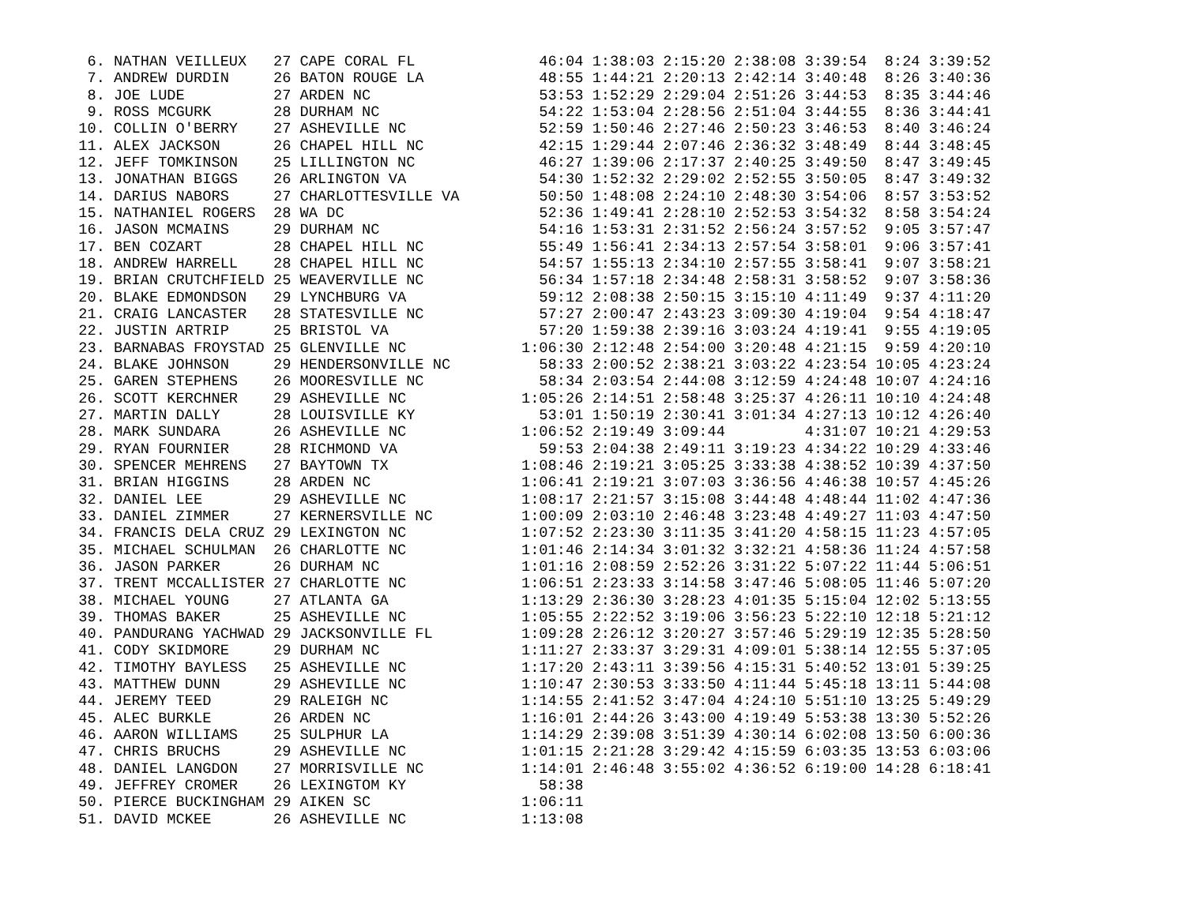6. NATHAN VEILLEUX   27 CAPE CORAL FL              46:04 1:38:03 2:15:20 2:38:08 3:39:54  8:24 3:39:52
  7. ANDREW DURDIN     26 BATON ROUGE LA             48:55 1:44:21 2:20:13 2:42:14 3:40:48  8:26 3:40:36
  8. JOE LUDE          27 ARDEN NC                   53:53 1:52:29 2:29:04 2:51:26 3:44:53  8:35 3:44:46
  9. ROSS MCGURK       28 DURHAM NC                  54:22 1:53:04 2:28:56 2:51:04 3:44:55  8:36 3:44:41
 10. COLLIN O'BERRY    27 ASHEVILLE NC               52:59 1:50:46 2:27:46 2:50:23 3:46:53  8:40 3:46:24
 11. ALEX JACKSON      26 CHAPEL HILL NC             42:15 1:29:44 2:07:46 2:36:32 3:48:49  8:44 3:48:45
 12. JEFF TOMKINSON    25 LILLINGTON NC              46:27 1:39:06 2:17:37 2:40:25 3:49:50  8:47 3:49:45
 13. JONATHAN BIGGS    26 ARLINGTON VA               54:30 1:52:32 2:29:02 2:52:55 3:50:05  8:47 3:49:32
 14. DARIUS NABORS     27 CHARLOTTESVILLE VA         50:50 1:48:08 2:24:10 2:48:30 3:54:06  8:57 3:53:52
 15. NATHANIEL ROGERS  28 WA DC                      52:36 1:49:41 2:28:10 2:52:53 3:54:32  8:58 3:54:24
 16. JASON MCMAINS     29 DURHAM NC                  54:16 1:53:31 2:31:52 2:56:24 3:57:52  9:05 3:57:47
 17. BEN COZART        28 CHAPEL HILL NC             55:49 1:56:41 2:34:13 2:57:54 3:58:01  9:06 3:57:41
 18. ANDREW HARRELL    28 CHAPEL HILL NC             54:57 1:55:13 2:34:10 2:57:55 3:58:41  9:07 3:58:21
 19. BRIAN CRUTCHFIELD 25 WEAVERVILLE NC             56:34 1:57:18 2:34:48 2:58:31 3:58:52  9:07 3:58:36
 20. BLAKE EDMONDSON   29 LYNCHBURG VA               59:12 2:08:38 2:50:15 3:15:10 4:11:49  9:37 4:11:20
 21. CRAIG LANCASTER   28 STATESVILLE NC             57:27 2:00:47 2:43:23 3:09:30 4:19:04  9:54 4:18:47
 22. JUSTIN ARTRIP     25 BRISTOL VA                 57:20 1:59:38 2:39:16 3:03:24 4:19:41  9:55 4:19:05
 23. BARNABAS FROYSTAD 25 GLENVILLE NC             1:06:30 2:12:48 2:54:00 3:20:48 4:21:15  9:59 4:20:10
 24. BLAKE JOHNSON     29 HENDERSONVILLE NC          58:33 2:00:52 2:38:21 3:03:22 4:23:54 10:05 4:23:24
 25. GAREN STEPHENS    26 MOORESVILLE NC             58:34 2:03:54 2:44:08 3:12:59 4:24:48 10:07 4:24:16
 26. SCOTT KERCHNER    29 ASHEVILLE NC             1:05:26 2:14:51 2:58:48 3:25:37 4:26:11 10:10 4:24:48
 27. MARTIN DALLY      28 LOUISVILLE KY              53:01 1:50:19 2:30:41 3:01:34 4:27:13 10:12 4:26:40
 28. MARK SUNDARA      26 ASHEVILLE NC             1:06:52 2:19:49 3:09:44         4:31:07 10:21 4:29:53
 29. RYAN FOURNIER     28 RICHMOND VA                59:53 2:04:38 2:49:11 3:19:23 4:34:22 10:29 4:33:46
 30. SPENCER MEHRENS   27 BAYTOWN TX               1:08:46 2:19:21 3:05:25 3:33:38 4:38:52 10:39 4:37:50
 31. BRIAN HIGGINS     28 ARDEN NC                 1:06:41 2:19:21 3:07:03 3:36:56 4:46:38 10:57 4:45:26
 32. DANIEL LEE        29 ASHEVILLE NC             1:08:17 2:21:57 3:15:08 3:44:48 4:48:44 11:02 4:47:36
 33. DANIEL ZIMMER     27 KERNERSVILLE NC          1:00:09 2:03:10 2:46:48 3:23:48 4:49:27 11:03 4:47:50
 34. FRANCIS DELA CRUZ 29 LEXINGTON NC             1:07:52 2:23:30 3:11:35 3:41:20 4:58:15 11:23 4:57:05
 35. MICHAEL SCHULMAN  26 CHARLOTTE NC             1:01:46 2:14:34 3:01:32 3:32:21 4:58:36 11:24 4:57:58
 36. JASON PARKER      26 DURHAM NC                1:01:16 2:08:59 2:52:26 3:31:22 5:07:22 11:44 5:06:51
 37. TRENT MCCALLISTER 27 CHARLOTTE NC             1:06:51 2:23:33 3:14:58 3:47:46 5:08:05 11:46 5:07:20
 38. MICHAEL YOUNG     27 ATLANTA GA               1:13:29 2:36:30 3:28:23 4:01:35 5:15:04 12:02 5:13:55
 39. THOMAS BAKER      25 ASHEVILLE NC             1:05:55 2:22:52 3:19:06 3:56:23 5:22:10 12:18 5:21:12
 40. PANDURANG YACHWAD 29 JACKSONVILLE FL          1:09:28 2:26:12 3:20:27 3:57:46 5:29:19 12:35 5:28:50
 41. CODY SKIDMORE     29 DURHAM NC                1:11:27 2:33:37 3:29:31 4:09:01 5:38:14 12:55 5:37:05
 42. TIMOTHY BAYLESS   25 ASHEVILLE NC             1:17:20 2:43:11 3:39:56 4:15:31 5:40:52 13:01 5:39:25
 43. MATTHEW DUNN      29 ASHEVILLE NC             1:10:47 2:30:53 3:33:50 4:11:44 5:45:18 13:11 5:44:08
 44. JEREMY TEED       29 RALEIGH NC               1:14:55 2:41:52 3:47:04 4:24:10 5:51:10 13:25 5:49:29
 45. ALEC BURKLE       26 ARDEN NC                 1:16:01 2:44:26 3:43:00 4:19:49 5:53:38 13:30 5:52:26
 46. AARON WILLIAMS    25 SULPHUR LA               1:14:29 2:39:08 3:51:39 4:30:14 6:02:08 13:50 6:00:36
 47. CHRIS BRUCHS      29 ASHEVILLE NC             1:01:15 2:21:28 3:29:42 4:15:59 6:03:35 13:53 6:03:06
 48. DANIEL LANGDON    27 MORRISVILLE NC           1:14:01 2:46:48 3:55:02 4:36:52 6:19:00 14:28 6:18:41
 49. JEFFREY CROMER    26 LEXINGTOM KY               58:38
 50. PIERCE BUCKINGHAM 29 AIKEN SC                 1:06:11
 51. DAVID MCKEE       26 ASHEVILLE NC             1:13:08